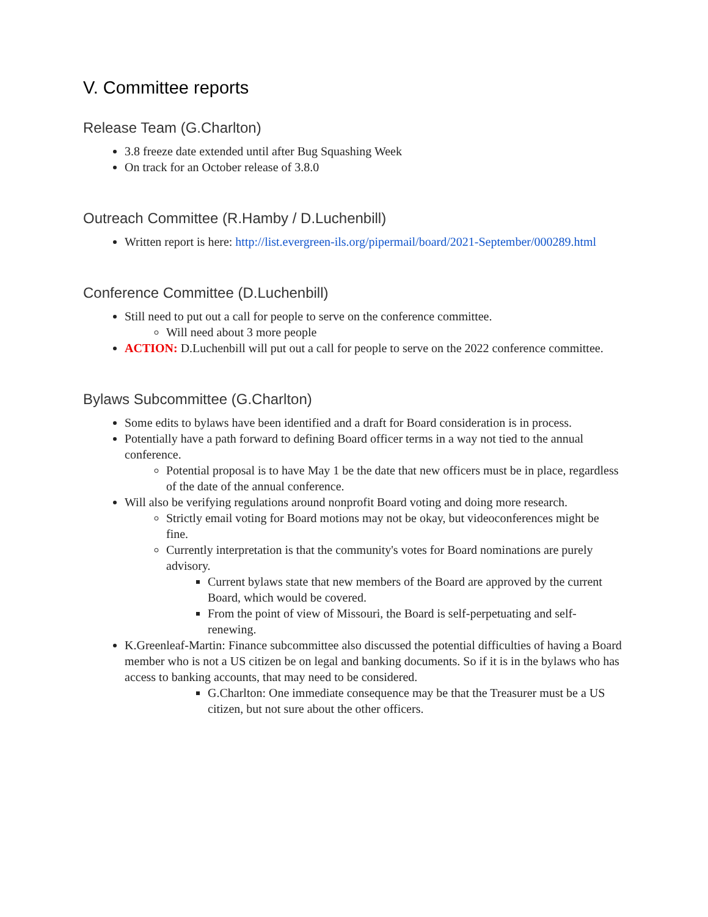V. Committee reports
Release Team (G.Charlton)
3.8 freeze date extended until after Bug Squashing Week
On track for an October release of 3.8.0
Outreach Committee (R.Hamby / D.Luchenbill)
Written report is here: http://list.evergreen-ils.org/pipermail/board/2021-September/000289.html
Conference Committee (D.Luchenbill)
Still need to put out a call for people to serve on the conference committee.
Will need about 3 more people
ACTION: D.Luchenbill will put out a call for people to serve on the 2022 conference committee.
Bylaws Subcommittee (G.Charlton)
Some edits to bylaws have been identified and a draft for Board consideration is in process.
Potentially have a path forward to defining Board officer terms in a way not tied to the annual conference.
Potential proposal is to have May 1 be the date that new officers must be in place, regardless of the date of the annual conference.
Will also be verifying regulations around nonprofit Board voting and doing more research.
Strictly email voting for Board motions may not be okay, but videoconferences might be fine.
Currently interpretation is that the community's votes for Board nominations are purely advisory.
Current bylaws state that new members of the Board are approved by the current Board, which would be covered.
From the point of view of Missouri, the Board is self-perpetuating and self-renewing.
K.Greenleaf-Martin: Finance subcommittee also discussed the potential difficulties of having a Board member who is not a US citizen be on legal and banking documents. So if it is in the bylaws who has access to banking accounts, that may need to be considered.
G.Charlton: One immediate consequence may be that the Treasurer must be a US citizen, but not sure about the other officers.